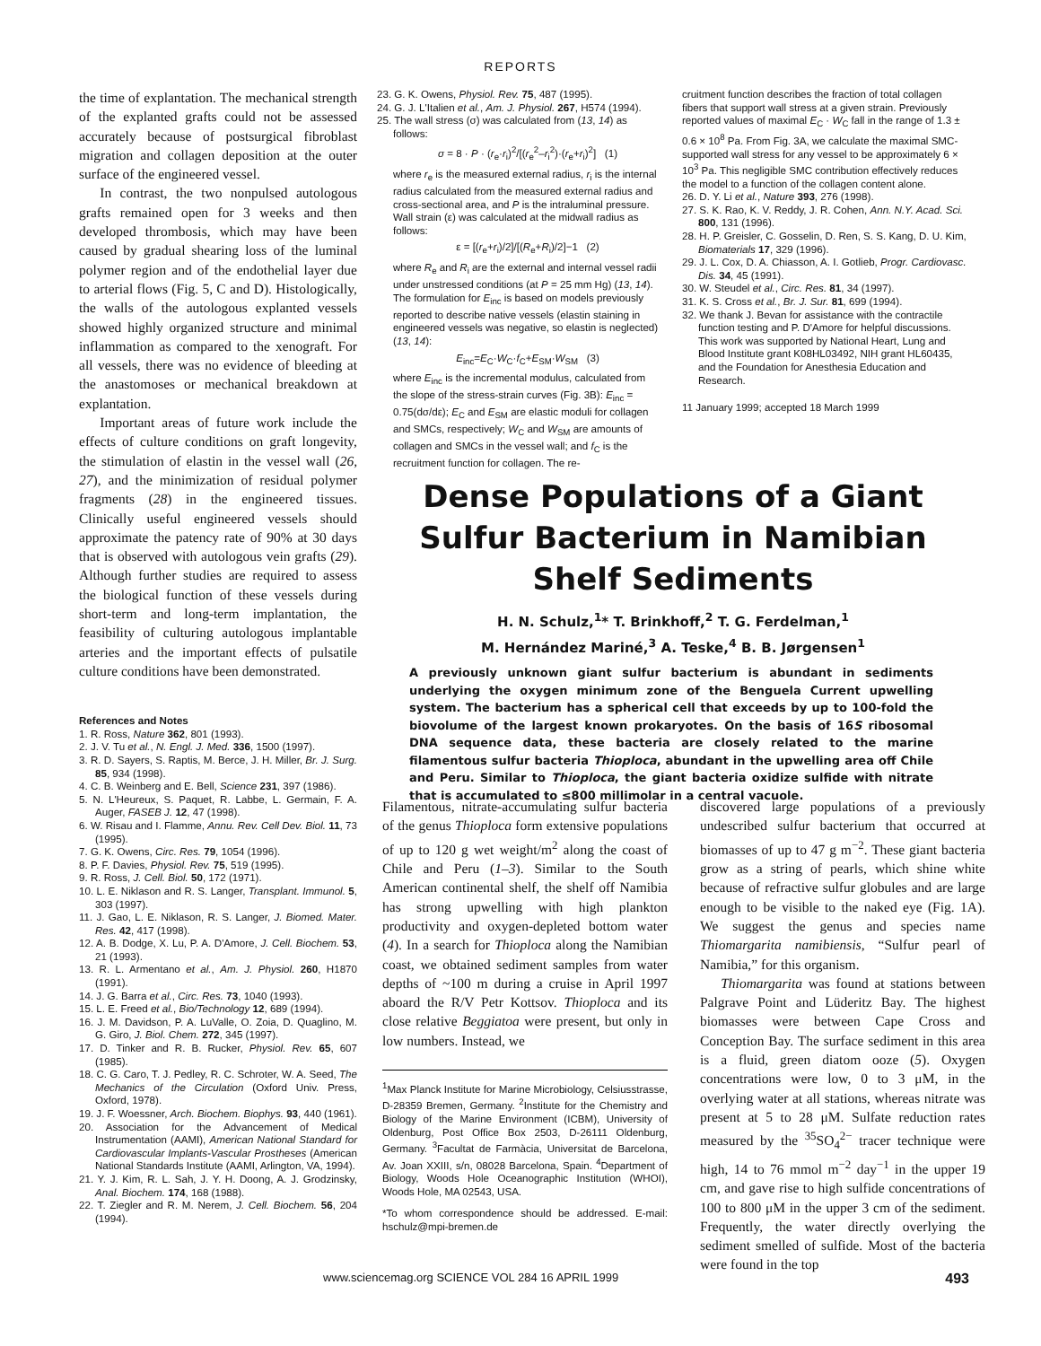REPORTS
the time of explantation. The mechanical strength of the explanted grafts could not be assessed accurately because of postsurgical fibroblast migration and collagen deposition at the outer surface of the engineered vessel.
In contrast, the two nonpulsed autologous grafts remained open for 3 weeks and then developed thrombosis, which may have been caused by gradual shearing loss of the luminal polymer region and of the endothelial layer due to arterial flows (Fig. 5, C and D). Histologically, the walls of the autologous explanted vessels showed highly organized structure and minimal inflammation as compared to the xenograft. For all vessels, there was no evidence of bleeding at the anastomoses or mechanical breakdown at explantation.
Important areas of future work include the effects of culture conditions on graft longevity, the stimulation of elastin in the vessel wall (26, 27), and the minimization of residual polymer fragments (28) in the engineered tissues. Clinically useful engineered vessels should approximate the patency rate of 90% at 30 days that is observed with autologous vein grafts (29). Although further studies are required to assess the biological function of these vessels during short-term and long-term implantation, the feasibility of culturing autologous implantable arteries and the important effects of pulsatile culture conditions have been demonstrated.
References and Notes
1. R. Ross, Nature 362, 801 (1993).
2. J. V. Tu et al., N. Engl. J. Med. 336, 1500 (1997).
3. R. D. Sayers, S. Raptis, M. Berce, J. H. Miller, Br. J. Surg. 85, 934 (1998).
4. C. B. Weinberg and E. Bell, Science 231, 397 (1986).
5. N. L'Heureux, S. Paquet, R. Labbe, L. Germain, F. A. Auger, FASEB J. 12, 47 (1998).
6. W. Risau and I. Flamme, Annu. Rev. Cell Dev. Biol. 11, 73 (1995).
7. G. K. Owens, Circ. Res. 79, 1054 (1996).
8. P. F. Davies, Physiol. Rev. 75, 519 (1995).
9. R. Ross, J. Cell. Biol. 50, 172 (1971).
10. L. E. Niklason and R. S. Langer, Transplant. Immunol. 5, 303 (1997).
11. J. Gao, L. E. Niklason, R. S. Langer, J. Biomed. Mater. Res. 42, 417 (1998).
12. A. B. Dodge, X. Lu, P. A. D'Amore, J. Cell. Biochem. 53, 21 (1993).
13. R. L. Armentano et al., Am. J. Physiol. 260, H1870 (1991).
14. J. G. Barra et al., Circ. Res. 73, 1040 (1993).
15. L. E. Freed et al., Bio/Technology 12, 689 (1994).
16. J. M. Davidson, P. A. LuValle, O. Zoia, D. Quaglino, M. G. Giro, J. Biol. Chem. 272, 345 (1997).
17. D. Tinker and R. B. Rucker, Physiol. Rev. 65, 607 (1985).
18. C. G. Caro, T. J. Pedley, R. C. Schroter, W. A. Seed, The Mechanics of the Circulation (Oxford Univ. Press, Oxford, 1978).
19. J. F. Woessner, Arch. Biochem. Biophys. 93, 440 (1961).
20. Association for the Advancement of Medical Instrumentation (AAMI), American National Standard for Cardiovascular Implants-Vascular Prostheses (American National Standards Institute (AAMI, Arlington, VA, 1994).
21. Y. J. Kim, R. L. Sah, J. Y. H. Doong, A. J. Grodzinsky, Anal. Biochem. 174, 168 (1988).
22. T. Ziegler and R. M. Nerem, J. Cell. Biochem. 56, 204 (1994).
23. G. K. Owens, Physiol. Rev. 75, 487 (1995).
24. G. J. L'Italien et al., Am. J. Physiol. 267, H574 (1994).
25. The wall stress (σ) was calculated from (13, 14) as follows:
σ = 8 · P · (r<sub>e</sub>·r<sub>i</sub>)<sup>2</sup>/[(r<sub>e</sub><sup>2</sup>–r<sub>i</sub><sup>2</sup>)·(r<sub>e</sub>+r<sub>i</sub>)<sup>2</sup>] (1)
where r<sub>e</sub> is the measured external radius, r<sub>i</sub> is the internal radius calculated from the measured external radius and cross-sectional area, and P is the intraluminal pressure. Wall strain (ε) was calculated at the midwall radius as follows:
ε = [(r<sub>e</sub>+r<sub>i</sub>)/2]/[(R<sub>e</sub>+R<sub>i</sub>)/2]−1 (2)
where R<sub>e</sub> and R<sub>i</sub> are the external and internal vessel radii under unstressed conditions (at P = 25 mm Hg) (13, 14). The formulation for E<sub>inc</sub> is based on models previously reported to describe native vessels (elastin staining in engineered vessels was negative, so elastin is neglected) (13, 14):
E<sub>inc</sub>=E<sub>C</sub>·W<sub>C</sub>·f<sub>C</sub>+E<sub>SM</sub>·W<sub>SM</sub> (3)
where E<sub>inc</sub> is the incremental modulus, calculated from the slope of the stress-strain curves (Fig. 3B): E<sub>inc</sub> = 0.75(dσ/dε); E<sub>C</sub> and E<sub>SM</sub> are elastic moduli for collagen and SMCs, respectively; W<sub>C</sub> and W<sub>SM</sub> are amounts of collagen and SMCs in the vessel wall; and f<sub>C</sub> is the recruitment function for collagen. The re-
cruitment function describes the fraction of total collagen fibers that support wall stress at a given strain. Previously reported values of maximal E<sub>C</sub> · W<sub>C</sub> fall in the range of 1.3 ± 0.6 × 10<sup>8</sup> Pa. From Fig. 3A, we calculate the maximal SMC-supported wall stress for any vessel to be approximately 6 × 10<sup>3</sup> Pa. This negligible SMC contribution effectively reduces the model to a function of the collagen content alone.
26. D. Y. Li et al., Nature 393, 276 (1998).
27. S. K. Rao, K. V. Reddy, J. R. Cohen, Ann. N.Y. Acad. Sci. 800, 131 (1996).
28. H. P. Greisler, C. Gosselin, D. Ren, S. S. Kang, D. U. Kim, Biomaterials 17, 329 (1996).
29. J. L. Cox, D. A. Chiasson, A. I. Gotlieb, Progr. Cardiovasc. Dis. 34, 45 (1991).
30. W. Steudel et al., Circ. Res. 81, 34 (1997).
31. K. S. Cross et al., Br. J. Sur. 81, 699 (1994).
32. We thank J. Bevan for assistance with the contractile function testing and P. D'Amore for helpful discussions. This work was supported by National Heart, Lung and Blood Institute grant K08HL03492, NIH grant HL60435, and the Foundation for Anesthesia Education and Research.
11 January 1999; accepted 18 March 1999
Dense Populations of a Giant Sulfur Bacterium in Namibian Shelf Sediments
H. N. Schulz,<sup>1</sup>* T. Brinkhoff,<sup>2</sup> T. G. Ferdelman,<sup>1</sup>
M. Hernández Mariné,<sup>3</sup> A. Teske,<sup>4</sup> B. B. Jørgensen<sup>1</sup>
A previously unknown giant sulfur bacterium is abundant in sediments underlying the oxygen minimum zone of the Benguela Current upwelling system. The bacterium has a spherical cell that exceeds by up to 100-fold the biovolume of the largest known prokaryotes. On the basis of 16S ribosomal DNA sequence data, these bacteria are closely related to the marine filamentous sulfur bacteria Thioploca, abundant in the upwelling area off Chile and Peru. Similar to Thioploca, the giant bacteria oxidize sulfide with nitrate that is accumulated to ≤800 millimolar in a central vacuole.
Filamentous, nitrate-accumulating sulfur bacteria of the genus Thioploca form extensive populations of up to 120 g wet weight/m<sup>2</sup> along the coast of Chile and Peru (1–3). Similar to the South American continental shelf, the shelf off Namibia has strong upwelling with high plankton productivity and oxygen-depleted bottom water (4). In a search for Thioploca along the Namibian coast, we obtained sediment samples from water depths of ~100 m during a cruise in April 1997 aboard the R/V Petr Kottsov. Thioploca and its close relative Beggiatoa were present, but only in low numbers. Instead, we
<sup>1</sup> Max Planck Institute for Marine Microbiology, Celsiusstrasse, D-28359 Bremen, Germany. <sup>2</sup>Institute for the Chemistry and Biology of the Marine Environment (ICBM), University of Oldenburg, Post Office Box 2503, D-26111 Oldenburg, Germany. <sup>3</sup>Facultat de Farmàcia, Universitat de Barcelona, Av. Joan XXIII, s/n, 08028 Barcelona, Spain. <sup>4</sup>Department of Biology, Woods Hole Oceanographic Institution (WHOI), Woods Hole, MA 02543, USA.
*To whom correspondence should be addressed. E-mail: hschulz@mpi-bremen.de
discovered large populations of a previously undescribed sulfur bacterium that occurred at biomasses of up to 47 g m<sup>−2</sup>. These giant bacteria grow as a string of pearls, which shine white because of refractive sulfur globules and are large enough to be visible to the naked eye (Fig. 1A). We suggest the genus and species name Thiomargarita namibiensis, “Sulfur pearl of Namibia,” for this organism.
Thiomargarita was found at stations between Palgrave Point and Lüderitz Bay. The highest biomasses were between Cape Cross and Conception Bay. The surface sediment in this area is a fluid, green diatom ooze (5). Oxygen concentrations were low, 0 to 3 μM, in the overlying water at all stations, whereas nitrate was present at 5 to 28 μM. Sulfate reduction rates measured by the <sup>35</sup>SO<sub>4</sub><sup>2−</sup> tracer technique were high, 14 to 76 mmol m<sup>−2</sup> day<sup>−1</sup> in the upper 19 cm, and gave rise to high sulfide concentrations of 100 to 800 μM in the upper 3 cm of the sediment. Frequently, the water directly overlying the sediment smelled of sulfide. Most of the bacteria were found in the top
www.sciencemag.org SCIENCE VOL 284 16 APRIL 1999 493